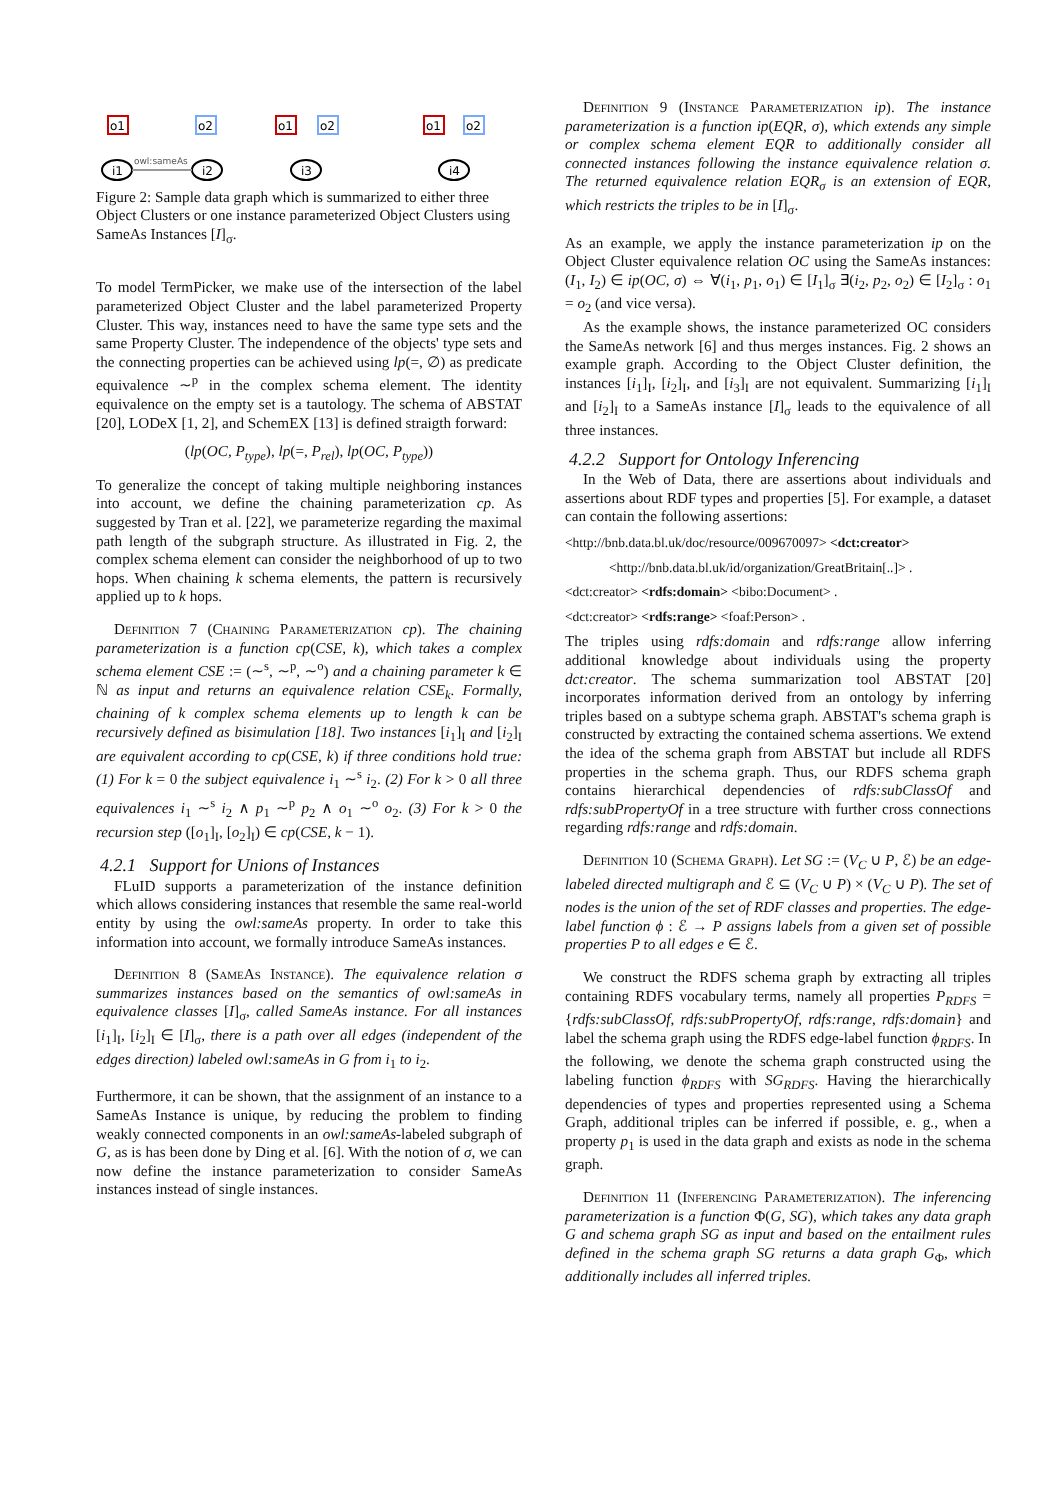o1
o2
i1
i2
owl:sameAs
o1
o2
i3
o1
o2
i4
Figure 2: Sample data graph which is summarized to either three Object Clusters or one instance parameterized Object Clusters using SameAs Instances [I]<sub>σ</sub>.
To model TermPicker, we make use of the intersection of the label parameterized Object Cluster and the label parameterized Property Cluster. This way, instances need to have the same type sets and the same Property Cluster. The independence of the objects' type sets and the connecting properties can be achieved using lp(=, ∅) as predicate equivalence ∼<sup>p</sup> in the complex schema element. The identity equivalence on the empty set is a tautology. The schema of ABSTAT [20], LODeX [1, 2], and SchemEX [13] is defined straigth forward:
(lp(OC, P<sub>type</sub>), lp(=, P<sub>rel</sub>), lp(OC, P<sub>type</sub>))
To generalize the concept of taking multiple neighboring instances into account, we define the chaining parameterization cp. As suggested by Tran et al. [22], we parameterize regarding the maximal path length of the subgraph structure. As illustrated in Fig. 2, the complex schema element can consider the neighborhood of up to two hops. When chaining k schema elements, the pattern is recursively applied up to k hops.
Definition 7 (Chaining Parameterization cp). The chaining parameterization is a function cp(CSE, k), which takes a complex schema element CSE := (∼<sup>s</sup>, ∼<sup>p</sup>, ∼<sup>o</sup>) and a chaining parameter k ∈ ℕ as input and returns an equivalence relation CSE<sub>k</sub>. Formally, chaining of k complex schema elements up to length k can be recursively defined as bisimulation [18]. Two instances [i<sub>1</sub>]<sub>I</sub> and [i<sub>2</sub>]<sub>I</sub> are equivalent according to cp(CSE, k) if three conditions hold true: (1) For k = 0 the subject equivalence i<sub>1</sub> ∼<sup>s</sup> i<sub>2</sub>. (2) For k > 0 all three equivalences i<sub>1</sub> ∼<sup>s</sup> i<sub>2</sub> ∧ p<sub>1</sub> ∼<sup>p</sup> p<sub>2</sub> ∧ o<sub>1</sub> ∼<sup>o</sup> o<sub>2</sub>. (3) For k > 0 the recursion step ([o<sub>1</sub>]<sub>I</sub>, [o<sub>2</sub>]<sub>I</sub>) ∈ cp(CSE, k − 1).
4.2.1 Support for Unions of Instances
FLuID supports a parameterization of the instance definition which allows considering instances that resemble the same real-world entity by using the owl:sameAs property. In order to take this information into account, we formally introduce SameAs instances.
Definition 8 (SameAs Instance). The equivalence relation σ summarizes instances based on the semantics of owl:sameAs in equivalence classes [I]<sub>σ</sub>, called SameAs instance. For all instances [i<sub>1</sub>]<sub>I</sub>, [i<sub>2</sub>]<sub>I</sub> ∈ [I]<sub>σ</sub>, there is a path over all edges (independent of the edges direction) labeled owl:sameAs in G from i<sub>1</sub> to i<sub>2</sub>.
Furthermore, it can be shown, that the assignment of an instance to a SameAs Instance is unique, by reducing the problem to finding weakly connected components in an owl:sameAs-labeled subgraph of G, as is has been done by Ding et al. [6]. With the notion of σ, we can now define the instance parameterization to consider SameAs instances instead of single instances.
Definition 9 (Instance Parameterization ip). The instance parameterization is a function ip(EQR, σ), which extends any simple or complex schema element EQR to additionally consider all connected instances following the instance equivalence relation σ. The returned equivalence relation EQR<sub>σ</sub> is an extension of EQR, which restricts the triples to be in [I]<sub>σ</sub>.
As an example, we apply the instance parameterization ip on the Object Cluster equivalence relation OC using the SameAs instances: (I<sub>1</sub>, I<sub>2</sub>) ∈ ip(OC, σ) ⇔ ∀(i<sub>1</sub>, p<sub>1</sub>, o<sub>1</sub>) ∈ [I<sub>1</sub>]<sub>σ</sub> ∃(i<sub>2</sub>, p<sub>2</sub>, o<sub>2</sub>) ∈ [I<sub>2</sub>]<sub>σ</sub> : o<sub>1</sub> = o<sub>2</sub> (and vice versa).
As the example shows, the instance parameterized OC considers the SameAs network [6] and thus merges instances. Fig. 2 shows an example graph. According to the Object Cluster definition, the instances [i<sub>1</sub>]<sub>I</sub>, [i<sub>2</sub>]<sub>I</sub>, and [i<sub>3</sub>]<sub>I</sub> are not equivalent. Summarizing [i<sub>1</sub>]<sub>I</sub> and [i<sub>2</sub>]<sub>I</sub> to a SameAs instance [I]<sub>σ</sub> leads to the equivalence of all three instances.
4.2.2 Support for Ontology Inferencing
In the Web of Data, there are assertions about individuals and assertions about RDF types and properties [5]. For example, a dataset can contain the following assertions:
<http://bnb.data.bl.uk/doc/resource/009670097> <dct:creator>
<http://bnb.data.bl.uk/id/organization/GreatBritain[..]> .
<dct:creator> <rdfs:domain> <bibo:Document> .
<dct:creator> <rdfs:range> <foaf:Person> .
The triples using rdfs:domain and rdfs:range allow inferring additional knowledge about individuals using the property dct:creator. The schema summarization tool ABSTAT [20] incorporates information derived from an ontology by inferring triples based on a subtype schema graph. ABSTAT's schema graph is constructed by extracting the contained schema assertions. We extend the idea of the schema graph from ABSTAT but include all RDFS properties in the schema graph. Thus, our RDFS schema graph contains hierarchical dependencies of rdfs:subClassOf and rdfs:subPropertyOf in a tree structure with further cross connections regarding rdfs:range and rdfs:domain.
Definition 10 (Schema Graph). Let SG := (V<sub>C</sub> ∪ P, ℰ) be an edge-labeled directed multigraph and ℰ ⊆ (V<sub>C</sub> ∪ P) × (V<sub>C</sub> ∪ P). The set of nodes is the union of the set of RDF classes and properties. The edge-label function ϕ : ℰ → P assigns labels from a given set of possible properties P to all edges e ∈ ℰ.
We construct the RDFS schema graph by extracting all triples containing RDFS vocabulary terms, namely all properties P<sub>RDFS</sub> = {rdfs:subClassOf, rdfs:subPropertyOf, rdfs:range, rdfs:domain} and label the schema graph using the RDFS edge-label function ϕ<sub>RDFS</sub>. In the following, we denote the schema graph constructed using the labeling function ϕ<sub>RDFS</sub> with SG<sub>RDFS</sub>. Having the hierarchically dependencies of types and properties represented using a Schema Graph, additional triples can be inferred if possible, e. g., when a property p<sub>1</sub> is used in the data graph and exists as node in the schema graph.
Definition 11 (Inferencing Parameterization). The inferencing parameterization is a function Φ(G, SG), which takes any data graph G and schema graph SG as input and based on the entailment rules defined in the schema graph SG returns a data graph G<sub>Φ</sub>, which additionally includes all inferred triples.